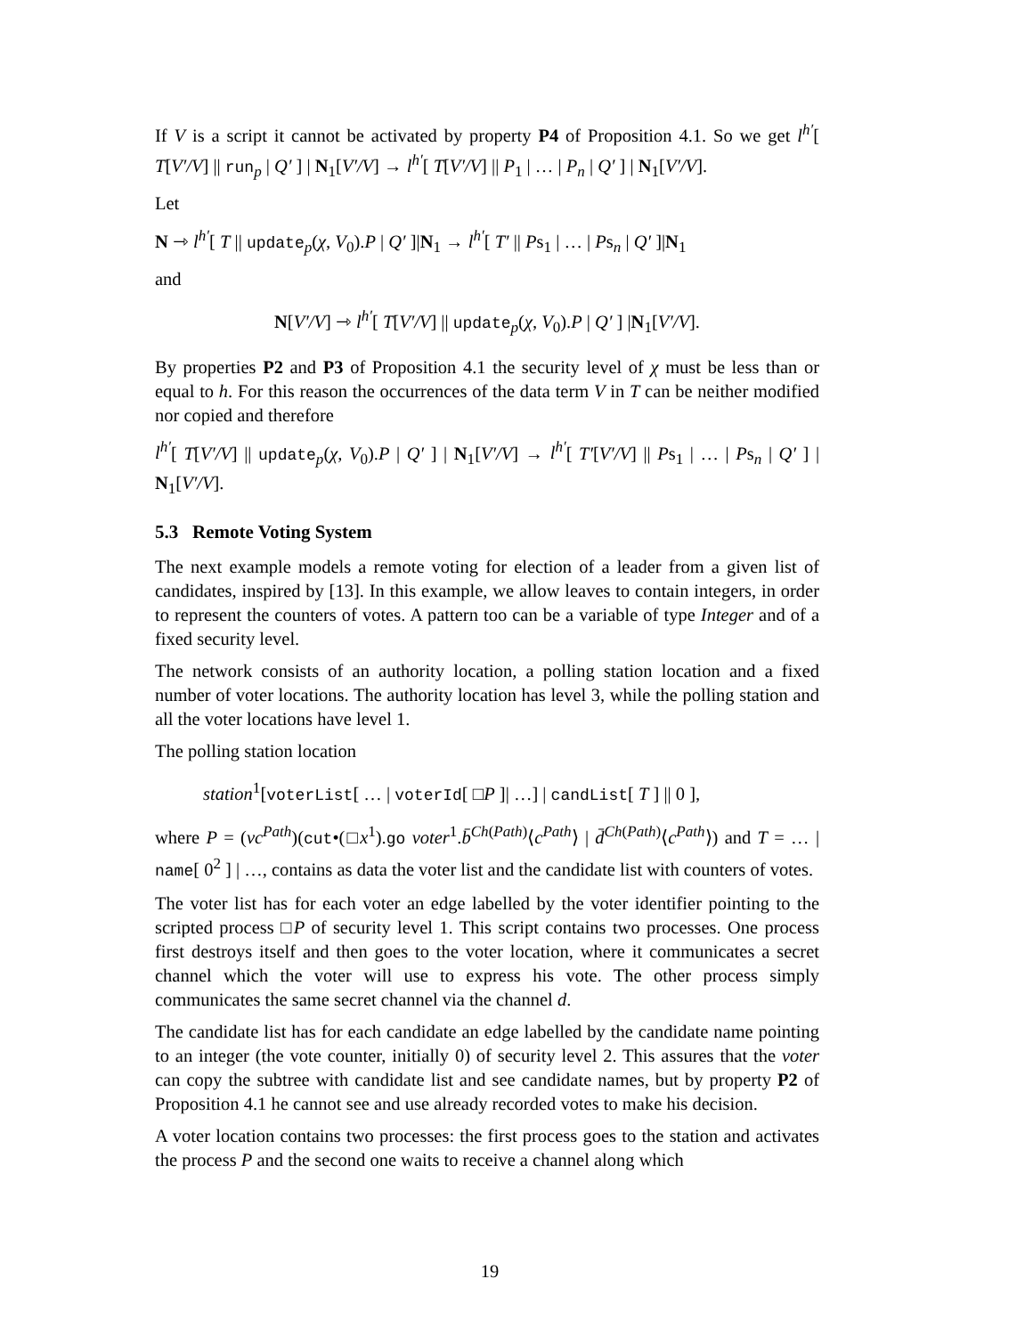If V is a script it cannot be activated by property P4 of Proposition 4.1. So we get l<sup>h′</sup>[ T[V′/V] || run<sub>p</sub> | Q′ ] | N<sub>1</sub>[V′/V] → l<sup>h′</sup>[ T[V′/V] || P<sub>1</sub> | … | P<sub>n</sub> | Q′ ] | N<sub>1</sub>[V′/V].
Let
N ⇾ l<sup>h′</sup>[ T || update<sub>p</sub>(χ, V<sub>0</sub>).P | Q′ ]|N<sub>1</sub> → l<sup>h′</sup>[ T′ || Ps<sub>1</sub> | … | Ps<sub>n</sub> | Q′ ]|N<sub>1</sub>
and
N[V′/V] ⇾ l<sup>h′</sup>[ T[V′/V] || update<sub>p</sub>(χ, V<sub>0</sub>).P | Q′ ] |N<sub>1</sub>[V′/V].
By properties P2 and P3 of Proposition 4.1 the security level of χ must be less than or equal to h. For this reason the occurrences of the data term V in T can be neither modified nor copied and therefore
l<sup>h′</sup>[ T[V′/V] || update<sub>p</sub>(χ, V<sub>0</sub>).P | Q′ ] | N<sub>1</sub>[V′/V] → l<sup>h′</sup>[ T′[V′/V] || Ps<sub>1</sub> | … | Ps<sub>n</sub> | Q′ ] | N<sub>1</sub>[V′/V].
5.3 Remote Voting System
The next example models a remote voting for election of a leader from a given list of candidates, inspired by [13]. In this example, we allow leaves to contain integers, in order to represent the counters of votes. A pattern too can be a variable of type Integer and of a fixed security level.
The network consists of an authority location, a polling station location and a fixed number of voter locations. The authority location has level 3, while the polling station and all the voter locations have level 1.
The polling station location
station<sup>1</sup>[voterList[ … | voterId[ □P ]| …] | candList[ T ] || 0 ],
where P = (νc<sup>Path</sup>)(cut•(□x<sup>1</sup>).go voter<sup>1</sup>.b̄<sup>Ch(Path)</sup>⟨c<sup>Path</sup>⟩ | d̄<sup>Ch(Path)</sup>⟨c<sup>Path</sup>⟩) and T = … | name[ 0<sup>2</sup> ] | …, contains as data the voter list and the candidate list with counters of votes.
The voter list has for each voter an edge labelled by the voter identifier pointing to the scripted process □P of security level 1. This script contains two processes. One process first destroys itself and then goes to the voter location, where it communicates a secret channel which the voter will use to express his vote. The other process simply communicates the same secret channel via the channel d.
The candidate list has for each candidate an edge labelled by the candidate name pointing to an integer (the vote counter, initially 0) of security level 2. This assures that the voter can copy the subtree with candidate list and see candidate names, but by property P2 of Proposition 4.1 he cannot see and use already recorded votes to make his decision.
A voter location contains two processes: the first process goes to the station and activates the process P and the second one waits to receive a channel along which
19